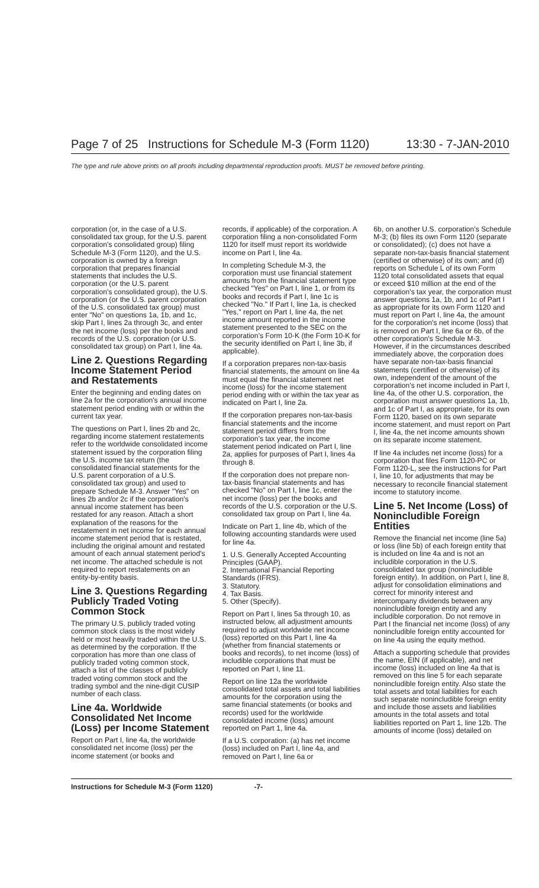Page 7 of 25 Instructions for Schedule M-3 (Form 1120) 13:30 - 7-JAN-2010
The type and rule above prints on all proofs including departmental reproduction proofs. MUST be removed before printing.
corporation (or, in the case of a U.S. consolidated tax group, for the U.S. parent corporation's consolidated group) filing Schedule M-3 (Form 1120), and the U.S. corporation is owned by a foreign corporation that prepares financial statements that includes the U.S. corporation (or the U.S. parent corporation's consolidated group), the U.S. corporation (or the U.S. parent corporation of the U.S. consolidated tax group) must enter "No" on questions 1a, 1b, and 1c, skip Part I, lines 2a through 3c, and enter the net income (loss) per the books and records of the U.S. corporation (or U.S. consolidated tax group) on Part I, line 4a.
Line 2. Questions Regarding Income Statement Period and Restatements
Enter the beginning and ending dates on line 2a for the corporation's annual income statement period ending with or within the current tax year.
The questions on Part I, lines 2b and 2c, regarding income statement restatements refer to the worldwide consolidated income statement issued by the corporation filing the U.S. income tax return (the consolidated financial statements for the U.S. parent corporation of a U.S. consolidated tax group) and used to prepare Schedule M-3. Answer "Yes" on lines 2b and/or 2c if the corporation's annual income statement has been restated for any reason. Attach a short explanation of the reasons for the restatement in net income for each annual income statement period that is restated, including the original amount and restated amount of each annual statement period's net income. The attached schedule is not required to report restatements on an entity-by-entity basis.
Line 3. Questions Regarding Publicly Traded Voting Common Stock
The primary U.S. publicly traded voting common stock class is the most widely held or most heavily traded within the U.S. as determined by the corporation. If the corporation has more than one class of publicly traded voting common stock, attach a list of the classes of publicly traded voting common stock and the trading symbol and the nine-digit CUSIP number of each class.
Line 4a. Worldwide Consolidated Net Income (Loss) per Income Statement
Report on Part I, line 4a, the worldwide consolidated net income (loss) per the income statement (or books and
records, if applicable) of the corporation. A corporation filing a non-consolidated Form 1120 for itself must report its worldwide income on Part I, line 4a.
In completing Schedule M-3, the corporation must use financial statement amounts from the financial statement type checked "Yes" on Part I, line 1, or from its books and records if Part I, line 1c is checked "No." If Part I, line 1a, is checked "Yes," report on Part I, line 4a, the net income amount reported in the income statement presented to the SEC on the corporation's Form 10-K (the Form 10-K for the security identified on Part I, line 3b, if applicable).
If a corporation prepares non-tax-basis financial statements, the amount on line 4a must equal the financial statement net income (loss) for the income statement period ending with or within the tax year as indicated on Part I, line 2a.
If the corporation prepares non-tax-basis financial statements and the income statement period differs from the corporation's tax year, the income statement period indicated on Part I, line 2a, applies for purposes of Part I, lines 4a through 8.
If the corporation does not prepare non-tax-basis financial statements and has checked "No" on Part I, line 1c, enter the net income (loss) per the books and records of the U.S. corporation or the U.S. consolidated tax group on Part I, line 4a.
Indicate on Part 1, line 4b, which of the following accounting standards were used for line 4a.
1. U.S. Generally Accepted Accounting Principles (GAAP).
2. International Financial Reporting Standards (IFRS).
3. Statutory.
4. Tax Basis.
5. Other (Specify).
Report on Part I, lines 5a through 10, as instructed below, all adjustment amounts required to adjust worldwide net income (loss) reported on this Part I, line 4a (whether from financial statements or books and records), to net income (loss) of includible corporations that must be reported on Part I, line 11.
Report on line 12a the worldwide consolidated total assets and total liabilities amounts for the corporation using the same financial statements (or books and records) used for the worldwide consolidated income (loss) amount reported on Part 1, line 4a.
If a U.S. corporation: (a) has net income (loss) included on Part I, line 4a, and removed on Part I, line 6a or
6b, on another U.S. corporation's Schedule M-3; (b) files its own Form 1120 (separate or consolidated); (c) does not have a separate non-tax-basis financial statement (certified or otherwise) of its own; and (d) reports on Schedule L of its own Form 1120 total consolidated assets that equal or exceed $10 million at the end of the corporation's tax year, the corporation must answer questions 1a, 1b, and 1c of Part I as appropriate for its own Form 1120 and must report on Part I, line 4a, the amount for the corporation's net income (loss) that is removed on Part I, line 6a or 6b, of the other corporation's Schedule M-3. However, if in the circumstances described immediately above, the corporation does have separate non-tax-basis financial statements (certified or otherwise) of its own, independent of the amount of the corporation's net income included in Part I, line 4a, of the other U.S. corporation, the corporation must answer questions 1a, 1b, and 1c of Part I, as appropriate, for its own Form 1120, based on its own separate income statement, and must report on Part I, line 4a, the net income amounts shown on its separate income statement.
If line 4a includes net income (loss) for a corporation that files Form 1120-PC or Form 1120-L, see the instructions for Part I, line 10, for adjustments that may be necessary to reconcile financial statement income to statutory income.
Line 5. Net Income (Loss) of Nonincludible Foreign Entities
Remove the financial net income (line 5a) or loss (line 5b) of each foreign entity that is included on line 4a and is not an includible corporation in the U.S. consolidated tax group (nonincludible foreign entity). In addition, on Part I, line 8, adjust for consolidation eliminations and correct for minority interest and intercompany dividends between any nonincludible foreign entity and any includible corporation. Do not remove in Part I the financial net income (loss) of any nonincludible foreign entity accounted for on line 4a using the equity method.
Attach a supporting schedule that provides the name, EIN (if applicable), and net income (loss) included on line 4a that is removed on this line 5 for each separate nonincludible foreign entity. Also state the total assets and total liabilities for each such separate nonincludible foreign entity and include those assets and liabilities amounts in the total assets and total liabilities reported on Part 1, line 12b. The amounts of income (loss) detailed on
Instructions for Schedule M-3 (Form 1120) -7-